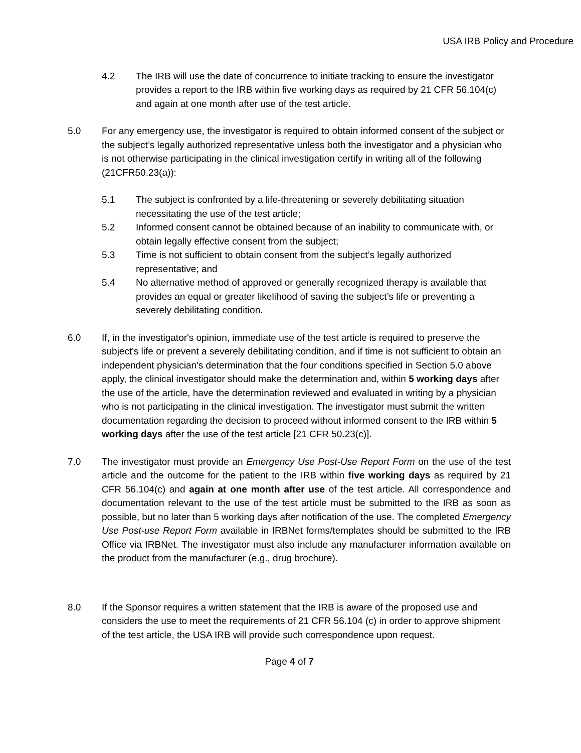USA IRB Policy and Procedure
4.2 The IRB will use the date of concurrence to initiate tracking to ensure the investigator provides a report to the IRB within five working days as required by 21 CFR 56.104(c) and again at one month after use of the test article.
5.0 For any emergency use, the investigator is required to obtain informed consent of the subject or the subject’s legally authorized representative unless both the investigator and a physician who is not otherwise participating in the clinical investigation certify in writing all of the following (21CFR50.23(a)):
5.1 The subject is confronted by a life-threatening or severely debilitating situation necessitating the use of the test article;
5.2 Informed consent cannot be obtained because of an inability to communicate with, or obtain legally effective consent from the subject;
5.3 Time is not sufficient to obtain consent from the subject’s legally authorized representative; and
5.4 No alternative method of approved or generally recognized therapy is available that provides an equal or greater likelihood of saving the subject’s life or preventing a severely debilitating condition.
6.0 If, in the investigator's opinion, immediate use of the test article is required to preserve the subject's life or prevent a severely debilitating condition, and if time is not sufficient to obtain an independent physician's determination that the four conditions specified in Section 5.0 above apply, the clinical investigator should make the determination and, within 5 working days after the use of the article, have the determination reviewed and evaluated in writing by a physician who is not participating in the clinical investigation. The investigator must submit the written documentation regarding the decision to proceed without informed consent to the IRB within 5 working days after the use of the test article [21 CFR 50.23(c)].
7.0 The investigator must provide an Emergency Use Post-Use Report Form on the use of the test article and the outcome for the patient to the IRB within five working days as required by 21 CFR 56.104(c) and again at one month after use of the test article. All correspondence and documentation relevant to the use of the test article must be submitted to the IRB as soon as possible, but no later than 5 working days after notification of the use. The completed Emergency Use Post-use Report Form available in IRBNet forms/templates should be submitted to the IRB Office via IRBNet. The investigator must also include any manufacturer information available on the product from the manufacturer (e.g., drug brochure).
8.0 If the Sponsor requires a written statement that the IRB is aware of the proposed use and considers the use to meet the requirements of 21 CFR 56.104 (c) in order to approve shipment of the test article, the USA IRB will provide such correspondence upon request.
Page 4 of 7